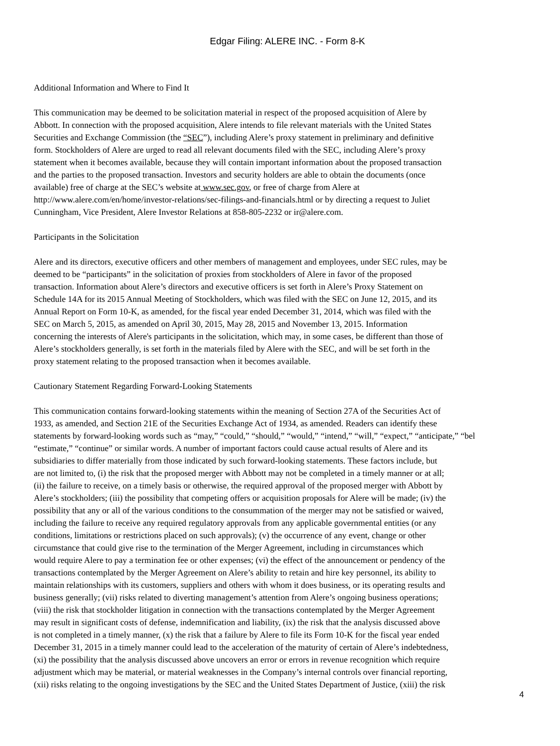Edgar Filing: ALERE INC. - Form 8-K
Additional Information and Where to Find It
This communication may be deemed to be solicitation material in respect of the proposed acquisition of Alere by
Abbott. In connection with the proposed acquisition, Alere intends to file relevant materials with the United States
Securities and Exchange Commission (the “SEC”), including Alere’s proxy statement in preliminary and definitive
form. Stockholders of Alere are urged to read all relevant documents filed with the SEC, including Alere’s proxy
statement when it becomes available, because they will contain important information about the proposed transaction
and the parties to the proposed transaction. Investors and security holders are able to obtain the documents (once
available) free of charge at the SEC’s website at www.sec.gov, or free of charge from Alere at
http://www.alere.com/en/home/investor-relations/sec-filings-and-financials.html or by directing a request to Juliet
Cunningham, Vice President, Alere Investor Relations at 858-805-2232 or ir@alere.com.
Participants in the Solicitation
Alere and its directors, executive officers and other members of management and employees, under SEC rules, may be
deemed to be “participants” in the solicitation of proxies from stockholders of Alere in favor of the proposed
transaction. Information about Alere’s directors and executive officers is set forth in Alere’s Proxy Statement on
Schedule 14A for its 2015 Annual Meeting of Stockholders, which was filed with the SEC on June 12, 2015, and its
Annual Report on Form 10-K, as amended, for the fiscal year ended December 31, 2014, which was filed with the
SEC on March 5, 2015, as amended on April 30, 2015, May 28, 2015 and November 13, 2015. Information
concerning the interests of Alere's participants in the solicitation, which may, in some cases, be different than those of
Alere’s stockholders generally, is set forth in the materials filed by Alere with the SEC, and will be set forth in the
proxy statement relating to the proposed transaction when it becomes available.
Cautionary Statement Regarding Forward-Looking Statements
This communication contains forward-looking statements within the meaning of Section 27A of the Securities Act of
1933, as amended, and Section 21E of the Securities Exchange Act of 1934, as amended. Readers can identify these
statements by forward-looking words such as “may,” “could,” “should,” “would,” “intend,” “will,” “expect,” “anticipate,” “bel
“estimate,” “continue” or similar words. A number of important factors could cause actual results of Alere and its
subsidiaries to differ materially from those indicated by such forward-looking statements. These factors include, but
are not limited to, (i) the risk that the proposed merger with Abbott may not be completed in a timely manner or at all;
(ii) the failure to receive, on a timely basis or otherwise, the required approval of the proposed merger with Abbott by
Alere’s stockholders; (iii) the possibility that competing offers or acquisition proposals for Alere will be made; (iv) the
possibility that any or all of the various conditions to the consummation of the merger may not be satisfied or waived,
including the failure to receive any required regulatory approvals from any applicable governmental entities (or any
conditions, limitations or restrictions placed on such approvals); (v) the occurrence of any event, change or other
circumstance that could give rise to the termination of the Merger Agreement, including in circumstances which
would require Alere to pay a termination fee or other expenses; (vi) the effect of the announcement or pendency of the
transactions contemplated by the Merger Agreement on Alere’s ability to retain and hire key personnel, its ability to
maintain relationships with its customers, suppliers and others with whom it does business, or its operating results and
business generally; (vii) risks related to diverting management’s attention from Alere’s ongoing business operations;
(viii) the risk that stockholder litigation in connection with the transactions contemplated by the Merger Agreement
may result in significant costs of defense, indemnification and liability, (ix) the risk that the analysis discussed above
is not completed in a timely manner, (x) the risk that a failure by Alere to file its Form 10-K for the fiscal year ended
December 31, 2015 in a timely manner could lead to the acceleration of the maturity of certain of Alere’s indebtedness,
(xi) the possibility that the analysis discussed above uncovers an error or errors in revenue recognition which require
adjustment which may be material, or material weaknesses in the Company’s internal controls over financial reporting,
(xii) risks relating to the ongoing investigations by the SEC and the United States Department of Justice, (xiii) the risk
4